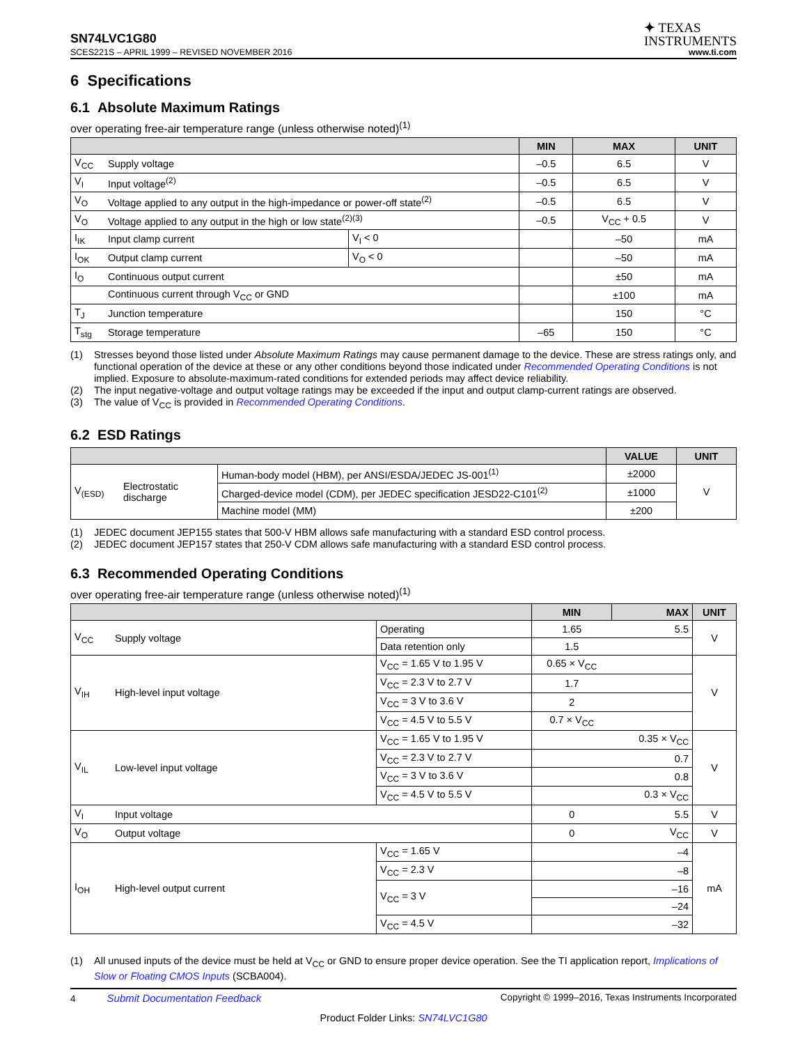SN74LVC1G80
✦ TEXAS
INSTRUMENTS
SCES221S – APRIL 1999 – REVISED NOVEMBER 2016 www.ti.com
6 Specifications
6.1 Absolute Maximum Ratings
over operating free-air temperature range (unless otherwise noted)<sup>(1)</sup>
| | | | MIN | MAX | UNIT |
| --- | --- | --- | --- | --- | --- |
| V<sub>CC</sub> | Supply voltage | | –0.5 | 6.5 | V |
| V<sub>I</sub> | Input voltage<sup>(2)</sup> | | –0.5 | 6.5 | V |
| V<sub>O</sub> | Voltage applied to any output in the high-impedance or power-off state<sup>(2)</sup> | | –0.5 | 6.5 | V |
| V<sub>O</sub> | Voltage applied to any output in the high or low state<sup>(2)(3)</sup> | | –0.5 | V<sub>CC</sub> + 0.5 | V |
| I<sub>IK</sub> | Input clamp current | V<sub>I</sub> < 0 | | –50 | mA |
| I<sub>OK</sub> | Output clamp current | V<sub>O</sub> < 0 | | –50 | mA |
| I<sub>O</sub> | Continuous output current | | | ±50 | mA |
| | Continuous current through V<sub>CC</sub> or GND | | | ±100 | mA |
| T<sub>J</sub> | Junction temperature | | | 150 | °C |
| T<sub>stg</sub> | Storage temperature | | –65 | 150 | °C |
(1) Stresses beyond those listed under Absolute Maximum Ratings may cause permanent damage to the device. These are stress ratings only, and functional operation of the device at these or any other conditions beyond those indicated under Recommended Operating Conditions is not implied. Exposure to absolute-maximum-rated conditions for extended periods may affect device reliability.
(2) The input negative-voltage and output voltage ratings may be exceeded if the input and output clamp-current ratings are observed.
(3) The value of V<sub>CC</sub> is provided in Recommended Operating Conditions.
6.2 ESD Ratings
| | | | VALUE | UNIT |
| --- | --- | --- | --- | --- |
| V<sub>(ESD)</sub> | Electrostatic discharge | Human-body model (HBM), per ANSI/ESDA/JEDEC JS-001<sup>(1)</sup> | ±2000 | V |
| | | Charged-device model (CDM), per JEDEC specification JESD22-C101<sup>(2)</sup> | ±1000 | |
| | | Machine model (MM) | ±200 | |
(1) JEDEC document JEP155 states that 500-V HBM allows safe manufacturing with a standard ESD control process.
(2) JEDEC document JEP157 states that 250-V CDM allows safe manufacturing with a standard ESD control process.
6.3 Recommended Operating Conditions
over operating free-air temperature range (unless otherwise noted)<sup>(1)</sup>
| | | | MIN | MAX | UNIT |
| --- | --- | --- | --- | --- | --- |
| V<sub>CC</sub> | Supply voltage | Operating | 1.65 | 5.5 | V |
| | | Data retention only | 1.5 | | |
| V<sub>IH</sub> | High-level input voltage | V<sub>CC</sub> = 1.65 V to 1.95 V | 0.65 × V<sub>CC</sub> | | V |
| | | V<sub>CC</sub> = 2.3 V to 2.7 V | 1.7 | | |
| | | V<sub>CC</sub> = 3 V to 3.6 V | 2 | | |
| | | V<sub>CC</sub> = 4.5 V to 5.5 V | 0.7 × V<sub>CC</sub> | | |
| V<sub>IL</sub> | Low-level input voltage | V<sub>CC</sub> = 1.65 V to 1.95 V | | 0.35 × V<sub>CC</sub> | V |
| | | V<sub>CC</sub> = 2.3 V to 2.7 V | | 0.7 | |
| | | V<sub>CC</sub> = 3 V to 3.6 V | | 0.8 | |
| | | V<sub>CC</sub> = 4.5 V to 5.5 V | | 0.3 × V<sub>CC</sub> | |
| V<sub>I</sub> | Input voltage | | 0 | 5.5 | V |
| V<sub>O</sub> | Output voltage | | 0 | V<sub>CC</sub> | V |
| I<sub>OH</sub> | High-level output current | V<sub>CC</sub> = 1.65 V | | –4 | mA |
| | | V<sub>CC</sub> = 2.3 V | | –8 | |
| | | V<sub>CC</sub> = 3 V | | –16 | |
| | | | | –24 | |
| | | V<sub>CC</sub> = 4.5 V | | –32 | |
(1) All unused inputs of the device must be held at V<sub>CC</sub> or GND to ensure proper device operation. See the TI application report, Implications of Slow or Floating CMOS Inputs (SCBA004).
4 Submit Documentation Feedback Copyright © 1999–2016, Texas Instruments Incorporated
Product Folder Links: SN74LVC1G80